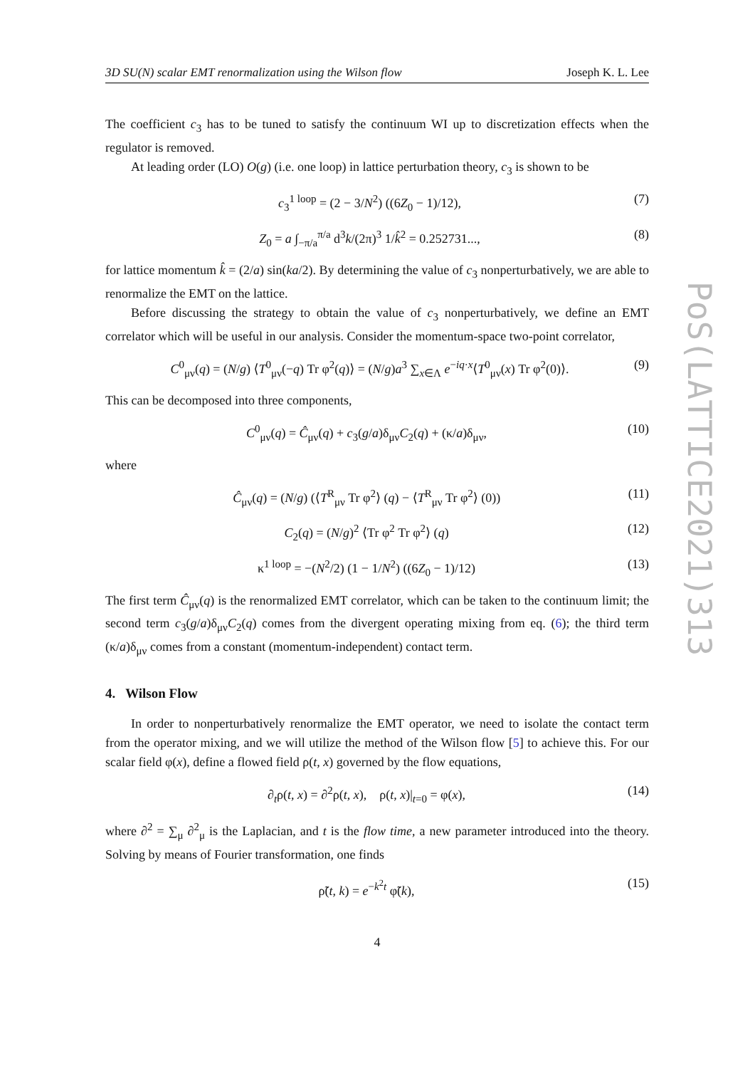3D SU(N) scalar EMT renormalization using the Wilson flow Joseph K. L. Lee
The coefficient c<sub>3</sub> has to be tuned to satisfy the continuum WI up to discretization effects when the regulator is removed.
At leading order (LO) O(g) (i.e. one loop) in lattice perturbation theory, c<sub>3</sub> is shown to be
c<sub>3</sub><sup>1 loop</sup> = (2 − 3/N<sup>2</sup>) ((6Z<sub>0</sub> − 1)/12), (7)
Z<sub>0</sub> = a ∫<sub>−π/a</sub><sup>π/a</sup> d<sup>3</sup>k/(2π)<sup>3</sup> 1/k̂<sup>2</sup> = 0.252731..., (8)
for lattice momentum k̂ = (2/a) sin(ka/2). By determining the value of c<sub>3</sub> nonperturbatively, we are able to renormalize the EMT on the lattice.
Before discussing the strategy to obtain the value of c<sub>3</sub> nonperturbatively, we define an EMT correlator which will be useful in our analysis. Consider the momentum-space two-point correlator,
C<sup>0</sup><sub>μν</sub>(q) = (N/g) ⟨T<sup>0</sup><sub>μν</sub>(−q) Tr φ<sup>2</sup>(q)⟩ = (N/g)a<sup>3</sup> ∑<sub>x∈Λ</sub> e<sup>−iq·x</sup>⟨T<sup>0</sup><sub>μν</sub>(x) Tr φ<sup>2</sup>(0)⟩. (9)
This can be decomposed into three components,
C<sup>0</sup><sub>μν</sub>(q) = Ĉ<sub>μν</sub>(q) + c<sub>3</sub>(g/a)δ<sub>μν</sub>C<sub>2</sub>(q) + (κ/a)δ<sub>μν</sub>, (10)
where
Ĉ<sub>μν</sub>(q) = (N/g) (⟨T<sup>R</sup><sub>μν</sub> Tr φ<sup>2</sup>⟩ (q) − ⟨T<sup>R</sup><sub>μν</sub> Tr φ<sup>2</sup>⟩ (0)) (11)
C<sub>2</sub>(q) = (N/g)<sup>2</sup> ⟨Tr φ<sup>2</sup> Tr φ<sup>2</sup>⟩ (q) (12)
κ<sup>1 loop</sup> = −(N<sup>2</sup>/2) (1 − 1/N<sup>2</sup>) ((6Z<sub>0</sub> − 1)/12) (13)
The first term Ĉ<sub>μν</sub>(q) is the renormalized EMT correlator, which can be taken to the continuum limit; the second term c<sub>3</sub>(g/a)δ<sub>μν</sub>C<sub>2</sub>(q) comes from the divergent operating mixing from eq. (6); the third term (κ/a)δ<sub>μν</sub> comes from a constant (momentum-independent) contact term.
4. Wilson Flow
In order to nonperturbatively renormalize the EMT operator, we need to isolate the contact term from the operator mixing, and we will utilize the method of the Wilson flow [5] to achieve this. For our scalar field φ(x), define a flowed field ρ(t, x) governed by the flow equations,
∂<sub>t</sub>ρ(t, x) = ∂<sup>2</sup>ρ(t, x), ρ(t, x)|<sub>t=0</sub> = φ(x), (14)
where ∂<sup>2</sup> = ∑<sub>μ</sub> ∂<sup>2</sup><sub>μ</sub> is the Laplacian, and t is the flow time, a new parameter introduced into the theory. Solving by means of Fourier transformation, one finds
ρ̃(t, k) = e<sup>−k<sup>2</sup>t</sup> φ̃(k), (15)
4
PoS(LATTICE2021)313